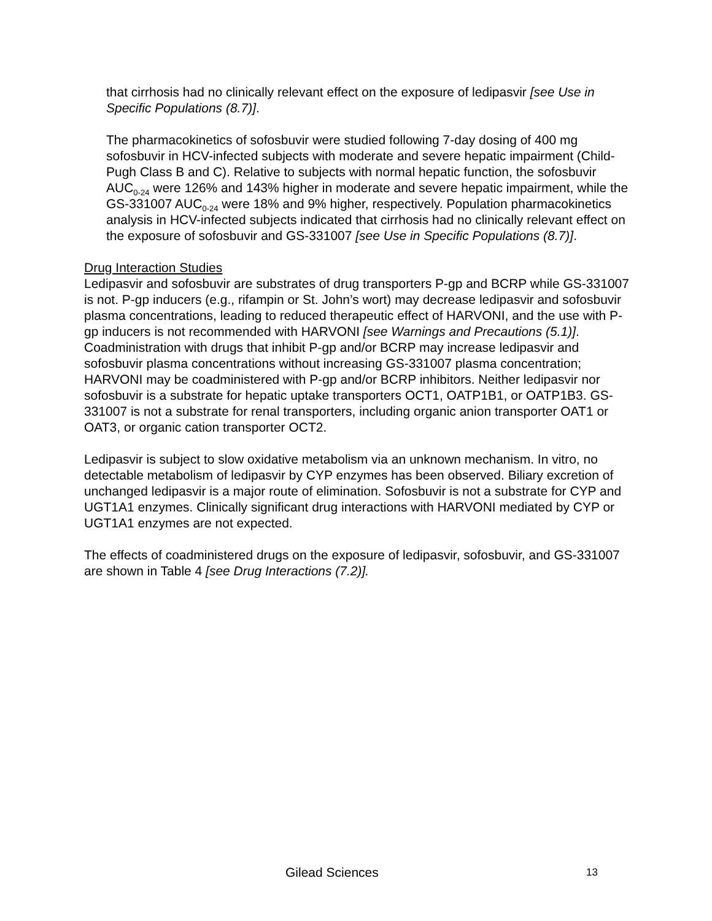that cirrhosis had no clinically relevant effect on the exposure of ledipasvir [see Use in Specific Populations (8.7)].
The pharmacokinetics of sofosbuvir were studied following 7-day dosing of 400 mg sofosbuvir in HCV-infected subjects with moderate and severe hepatic impairment (Child-Pugh Class B and C). Relative to subjects with normal hepatic function, the sofosbuvir AUC<sub>0-24</sub> were 126% and 143% higher in moderate and severe hepatic impairment, while the GS-331007 AUC<sub>0-24</sub> were 18% and 9% higher, respectively. Population pharmacokinetics analysis in HCV-infected subjects indicated that cirrhosis had no clinically relevant effect on the exposure of sofosbuvir and GS-331007 [see Use in Specific Populations (8.7)].
Drug Interaction Studies
Ledipasvir and sofosbuvir are substrates of drug transporters P-gp and BCRP while GS-331007 is not. P-gp inducers (e.g., rifampin or St. John’s wort) may decrease ledipasvir and sofosbuvir plasma concentrations, leading to reduced therapeutic effect of HARVONI, and the use with P-gp inducers is not recommended with HARVONI [see Warnings and Precautions (5.1)]. Coadministration with drugs that inhibit P-gp and/or BCRP may increase ledipasvir and sofosbuvir plasma concentrations without increasing GS-331007 plasma concentration; HARVONI may be coadministered with P-gp and/or BCRP inhibitors. Neither ledipasvir nor sofosbuvir is a substrate for hepatic uptake transporters OCT1, OATP1B1, or OATP1B3. GS-331007 is not a substrate for renal transporters, including organic anion transporter OAT1 or OAT3, or organic cation transporter OCT2.
Ledipasvir is subject to slow oxidative metabolism via an unknown mechanism. In vitro, no detectable metabolism of ledipasvir by CYP enzymes has been observed. Biliary excretion of unchanged ledipasvir is a major route of elimination. Sofosbuvir is not a substrate for CYP and UGT1A1 enzymes. Clinically significant drug interactions with HARVONI mediated by CYP or UGT1A1 enzymes are not expected.
The effects of coadministered drugs on the exposure of ledipasvir, sofosbuvir, and GS-331007 are shown in Table 4 [see Drug Interactions (7.2)].
Gilead Sciences 13